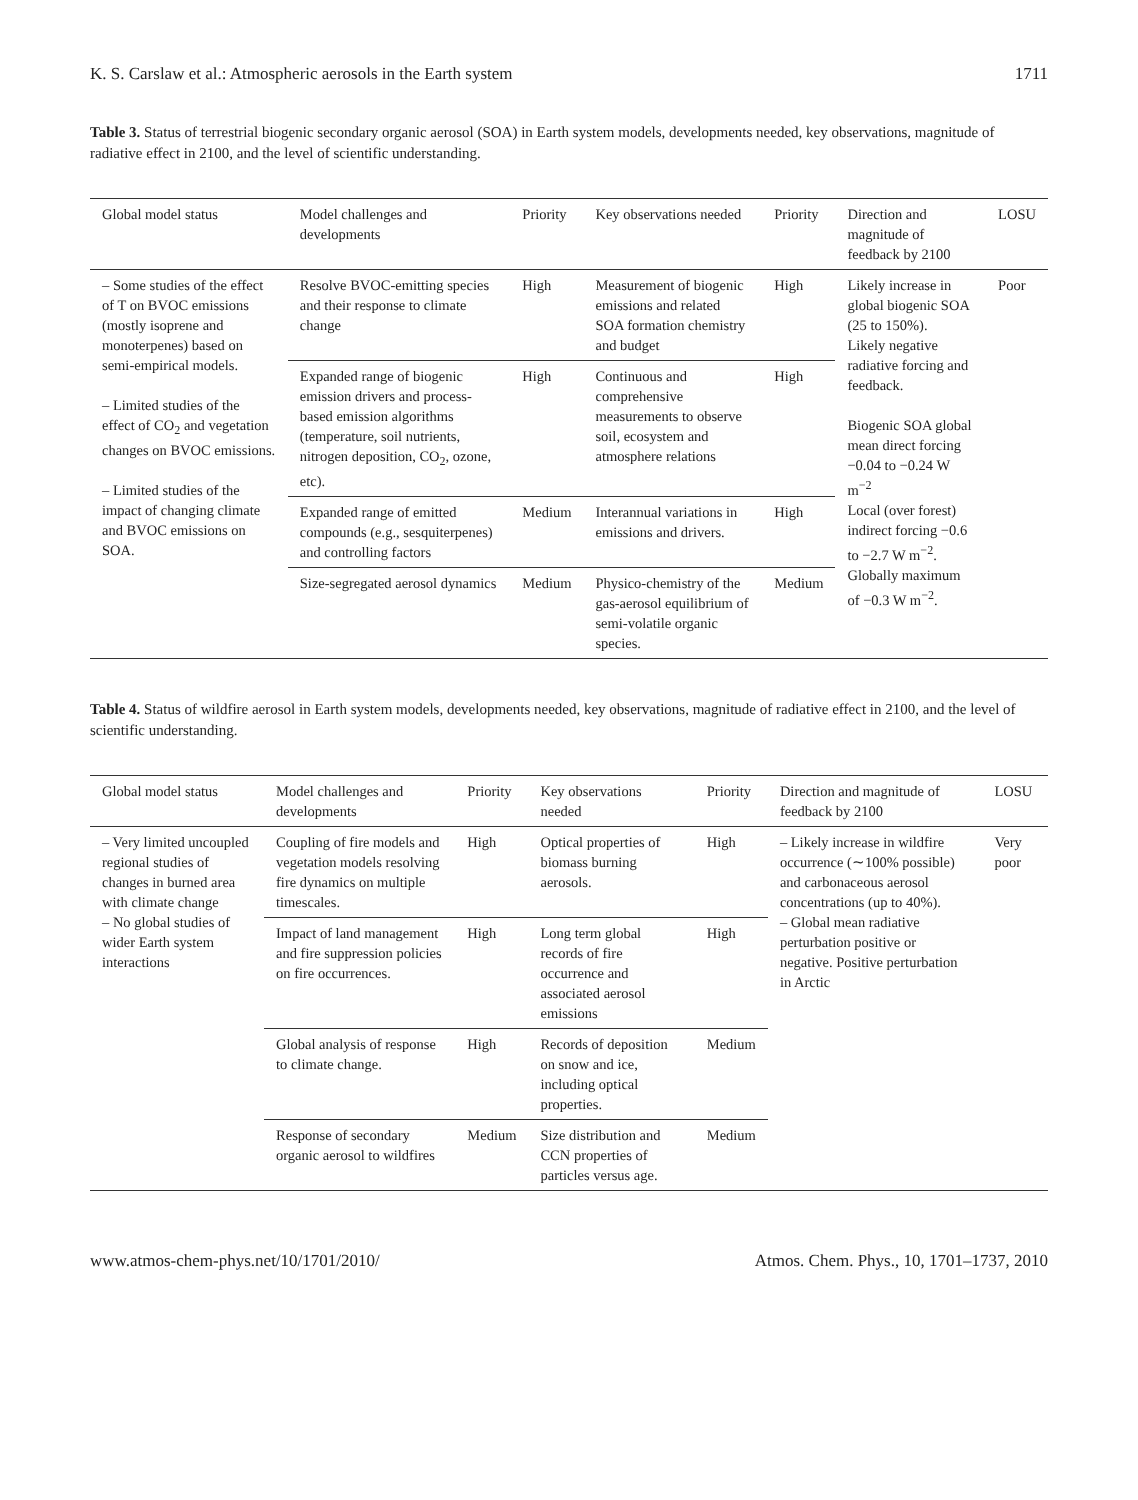K. S. Carslaw et al.: Atmospheric aerosols in the Earth system 1711
Table 3. Status of terrestrial biogenic secondary organic aerosol (SOA) in Earth system models, developments needed, key observations, magnitude of radiative effect in 2100, and the level of scientific understanding.
| Global model status | Model challenges and developments | Priority | Key observations needed | Priority | Direction and magnitude of feedback by 2100 | LOSU |
| --- | --- | --- | --- | --- | --- | --- |
| – Some studies of the effect of T on BVOC emissions (mostly isoprene and monoterpenes) based on semi-empirical models. – Limited studies of the effect of CO<sub>2</sub> and vegetation changes on BVOC emissions. – Limited studies of the impact of changing climate and BVOC emissions on SOA. | Resolve BVOC-emitting species and their response to climate change | High | Measurement of biogenic emissions and related SOA formation chemistry and budget | High | Likely increase in global biogenic SOA (25 to 150%). Likely negative radiative forcing and feedback. Biogenic SOA global mean direct forcing −0.04 to −0.24 W m<sup>−2</sup> Local (over forest) indirect forcing −0.6 to −2.7 W m<sup>−2</sup>. Globally maximum of −0.3 W m<sup>−2</sup>. | Poor |
| | Expanded range of biogenic emission drivers and process-based emission algorithms (temperature, soil nutrients, nitrogen deposition, CO<sub>2</sub>, ozone, etc). | High | Continuous and comprehensive measurements to observe soil, ecosystem and atmosphere relations | High | | |
| | Expanded range of emitted compounds (e.g., sesquiterpenes) and controlling factors | Medium | Interannual variations in emissions and drivers. | High | | |
| | Size-segregated aerosol dynamics | Medium | Physico-chemistry of the gas-aerosol equilibrium of semi-volatile organic species. | Medium | | |
Table 4. Status of wildfire aerosol in Earth system models, developments needed, key observations, magnitude of radiative effect in 2100, and the level of scientific understanding.
| Global model status | Model challenges and developments | Priority | Key observations needed | Priority | Direction and magnitude of feedback by 2100 | LOSU |
| --- | --- | --- | --- | --- | --- | --- |
| – Very limited uncoupled regional studies of changes in burned area with climate change – No global studies of wider Earth system interactions | Coupling of fire models and vegetation models resolving fire dynamics on multiple timescales. | High | Optical properties of biomass burning aerosols. | High | – Likely increase in wildfire occurrence (∼100% possible) and carbonaceous aerosol concentrations (up to 40%). – Global mean radiative perturbation positive or negative. Positive perturbation in Arctic | Very poor |
| | Impact of land management and fire suppression policies on fire occurrences. | High | Long term global records of fire occurrence and associated aerosol emissions | High | | |
| | Global analysis of response to climate change. | High | Records of deposition on snow and ice, including optical properties. | Medium | | |
| | Response of secondary organic aerosol to wildfires | Medium | Size distribution and CCN properties of particles versus age. | Medium | | |
www.atmos-chem-phys.net/10/1701/2010/ Atmos. Chem. Phys., 10, 1701–1737, 2010